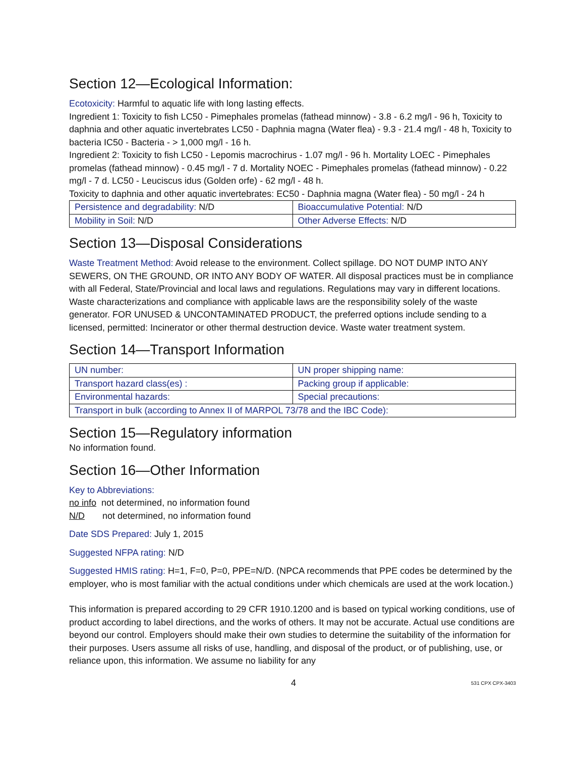Section 12—Ecological Information:
Ecotoxicity: Harmful to aquatic life with long lasting effects.
Ingredient 1: Toxicity to fish LC50 - Pimephales promelas (fathead minnow) - 3.8 - 6.2 mg/l - 96 h, Toxicity to daphnia and other aquatic invertebrates LC50 - Daphnia magna (Water flea) - 9.3 - 21.4 mg/l - 48 h, Toxicity to bacteria IC50 - Bacteria - > 1,000 mg/l - 16 h.
Ingredient 2: Toxicity to fish LC50 - Lepomis macrochirus - 1.07 mg/l - 96 h. Mortality LOEC - Pimephales promelas (fathead minnow) - 0.45 mg/l - 7 d. Mortality NOEC - Pimephales promelas (fathead minnow) - 0.22 mg/l - 7 d. LC50 - Leuciscus idus (Golden orfe) - 62 mg/l - 48 h.
Toxicity to daphnia and other aquatic invertebrates: EC50 - Daphnia magna (Water flea) - 50 mg/l - 24 h
| Persistence and degradability: N/D | Bioaccumulative Potential: N/D |
| Mobility in Soil: N/D | Other Adverse Effects: N/D |
Section 13—Disposal Considerations
Waste Treatment Method: Avoid release to the environment. Collect spillage. DO NOT DUMP INTO ANY SEWERS, ON THE GROUND, OR INTO ANY BODY OF WATER. All disposal practices must be in compliance with all Federal, State/Provincial and local laws and regulations. Regulations may vary in different locations. Waste characterizations and compliance with applicable laws are the responsibility solely of the waste generator. FOR UNUSED & UNCONTAMINATED PRODUCT, the preferred options include sending to a licensed, permitted: Incinerator or other thermal destruction device. Waste water treatment system.
Section 14—Transport Information
| UN number: | UN proper shipping name: |
| Transport hazard class(es) : | Packing group if applicable: |
| Environmental hazards: | Special precautions: |
| Transport in bulk (according to Annex II of MARPOL 73/78 and the IBC Code): | |
Section 15—Regulatory information
No information found.
Section 16—Other Information
Key to Abbreviations:
no info not determined, no information found
N/D not determined, no information found
Date SDS Prepared: July 1, 2015
Suggested NFPA rating: N/D
Suggested HMIS rating: H=1, F=0, P=0, PPE=N/D. (NPCA recommends that PPE codes be determined by the employer, who is most familiar with the actual conditions under which chemicals are used at the work location.)
This information is prepared according to 29 CFR 1910.1200 and is based on typical working conditions, use of product according to label directions, and the works of others. It may not be accurate. Actual use conditions are beyond our control. Employers should make their own studies to determine the suitability of the information for their purposes. Users assume all risks of use, handling, and disposal of the product, or of publishing, use, or reliance upon, this information. We assume no liability for any
4 531 CPX CPX-3403